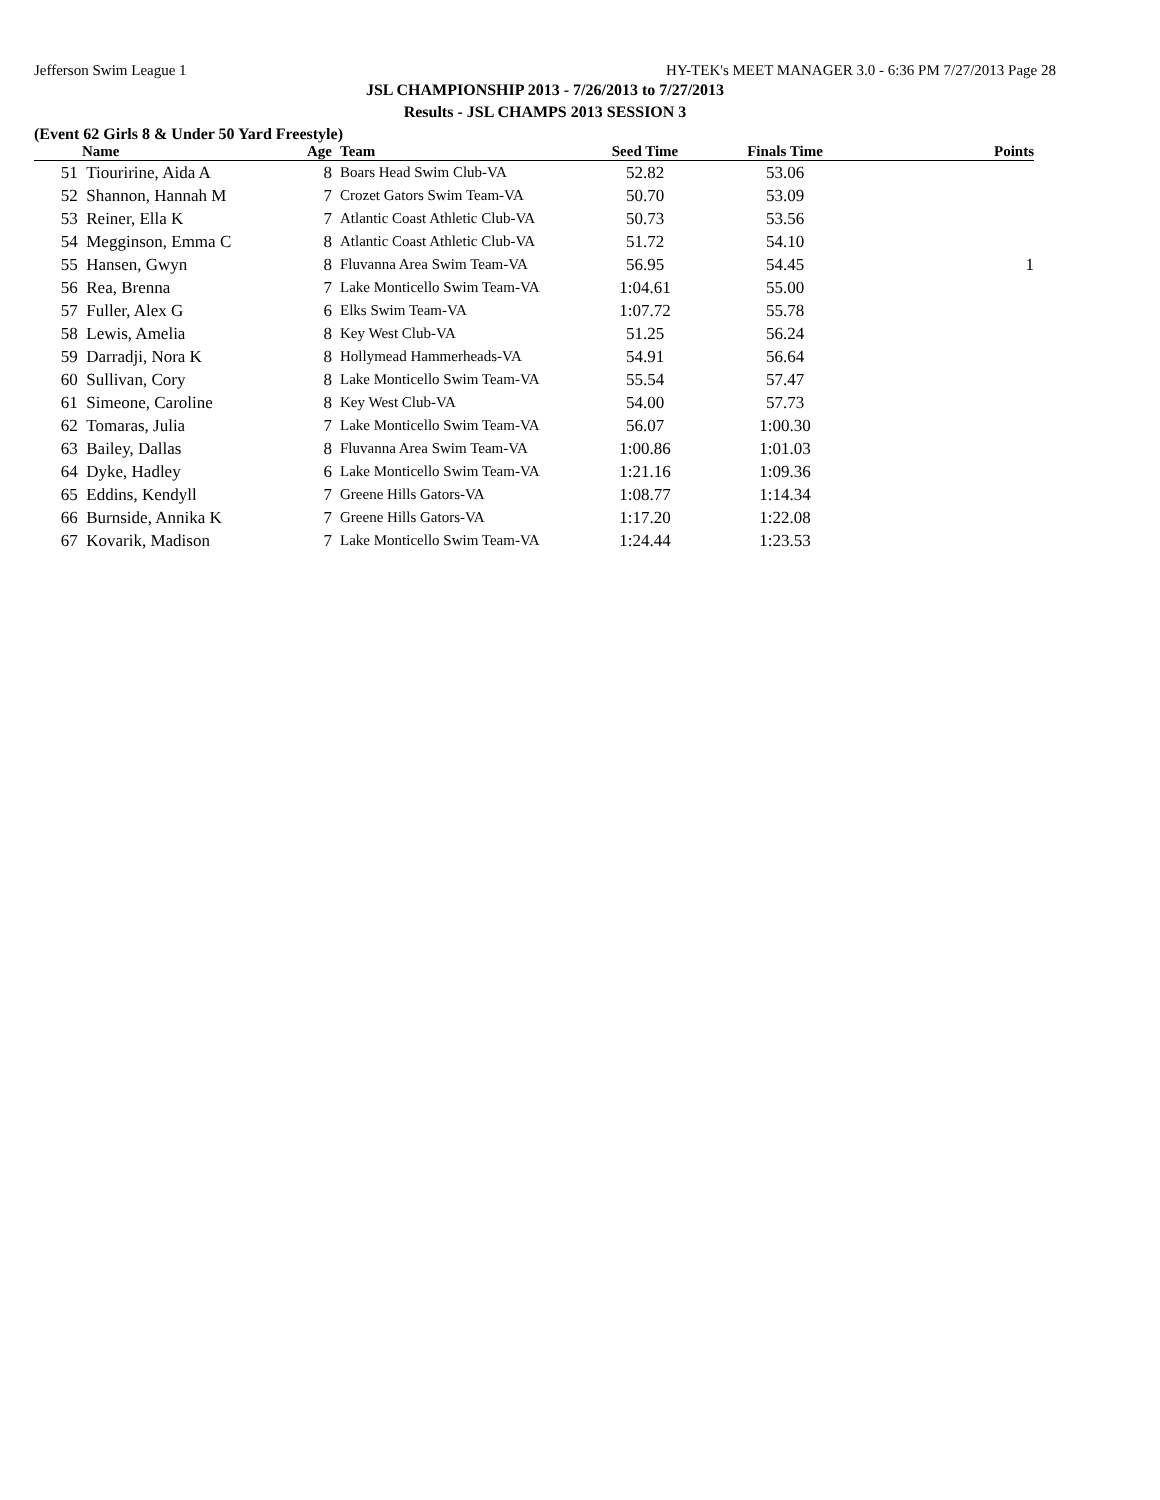Jefferson Swim League 1 HY-TEK's MEET MANAGER 3.0 - 6:36 PM 7/27/2013 Page 28
JSL CHAMPIONSHIP 2013 - 7/26/2013 to 7/27/2013
Results - JSL CHAMPS 2013 SESSION 3
(Event 62 Girls 8 & Under 50 Yard Freestyle)
| | Name | Age | Team | Seed Time | Finals Time | Points |
| --- | --- | --- | --- | --- | --- | --- |
| 51 | Tiouririne, Aida A | 8 | Boars Head Swim Club-VA | 52.82 | 53.06 | |
| 52 | Shannon, Hannah M | 7 | Crozet Gators Swim Team-VA | 50.70 | 53.09 | |
| 53 | Reiner, Ella K | 7 | Atlantic Coast Athletic Club-VA | 50.73 | 53.56 | |
| 54 | Megginson, Emma C | 8 | Atlantic Coast Athletic Club-VA | 51.72 | 54.10 | |
| 55 | Hansen, Gwyn | 8 | Fluvanna Area Swim Team-VA | 56.95 | 54.45 | 1 |
| 56 | Rea, Brenna | 7 | Lake Monticello Swim Team-VA | 1:04.61 | 55.00 | |
| 57 | Fuller, Alex G | 6 | Elks Swim Team-VA | 1:07.72 | 55.78 | |
| 58 | Lewis, Amelia | 8 | Key West Club-VA | 51.25 | 56.24 | |
| 59 | Darradji, Nora K | 8 | Hollymead Hammerheads-VA | 54.91 | 56.64 | |
| 60 | Sullivan, Cory | 8 | Lake Monticello Swim Team-VA | 55.54 | 57.47 | |
| 61 | Simeone, Caroline | 8 | Key West Club-VA | 54.00 | 57.73 | |
| 62 | Tomaras, Julia | 7 | Lake Monticello Swim Team-VA | 56.07 | 1:00.30 | |
| 63 | Bailey, Dallas | 8 | Fluvanna Area Swim Team-VA | 1:00.86 | 1:01.03 | |
| 64 | Dyke, Hadley | 6 | Lake Monticello Swim Team-VA | 1:21.16 | 1:09.36 | |
| 65 | Eddins, Kendyll | 7 | Greene Hills Gators-VA | 1:08.77 | 1:14.34 | |
| 66 | Burnside, Annika K | 7 | Greene Hills Gators-VA | 1:17.20 | 1:22.08 | |
| 67 | Kovarik, Madison | 7 | Lake Monticello Swim Team-VA | 1:24.44 | 1:23.53 | |